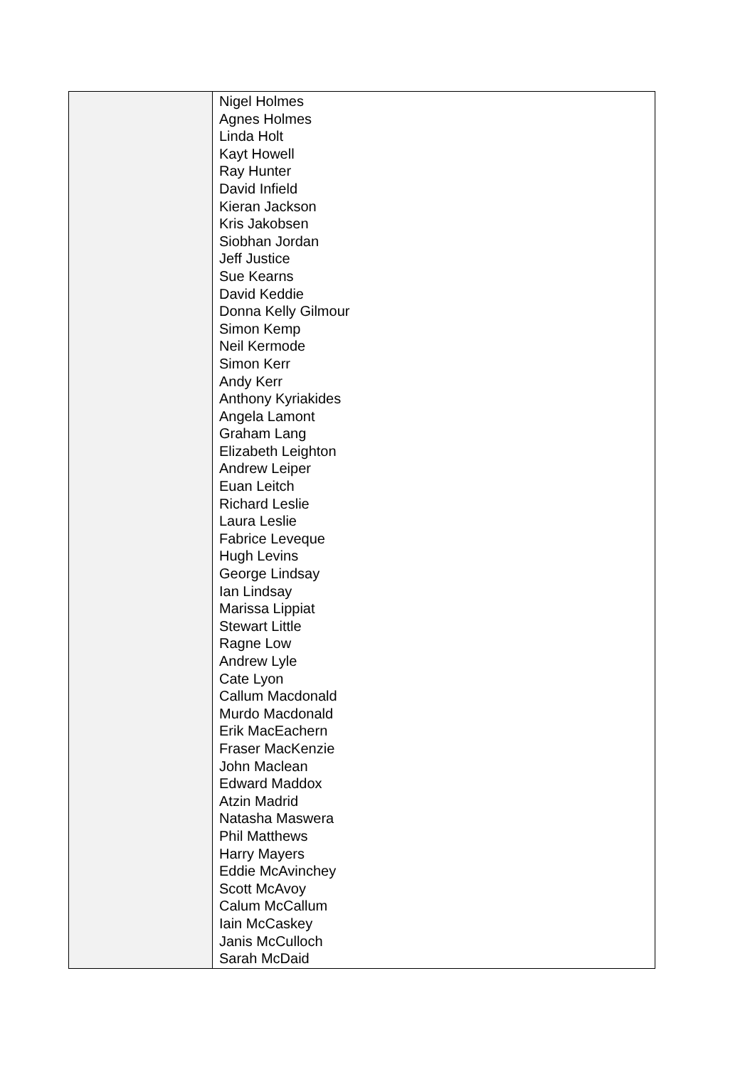| | Nigel Holmes Agnes Holmes Linda Holt Kayt Howell Ray Hunter David Infield Kieran Jackson Kris Jakobsen Siobhan Jordan Jeff Justice Sue Kearns David Keddie Donna Kelly Gilmour Simon Kemp Neil Kermode Simon Kerr Andy Kerr Anthony Kyriakides Angela Lamont Graham Lang Elizabeth Leighton Andrew Leiper Euan Leitch Richard Leslie Laura Leslie Fabrice Leveque Hugh Levins George Lindsay Ian Lindsay Marissa Lippiat Stewart Little Ragne Low Andrew Lyle Cate Lyon Callum Macdonald Murdo Macdonald Erik MacEachern Fraser MacKenzie John Maclean Edward Maddox Atzin Madrid Natasha Maswera Phil Matthews Harry Mayers Eddie McAvinchey Scott McAvoy Calum McCallum Iain McCaskey Janis McCulloch Sarah McDaid |